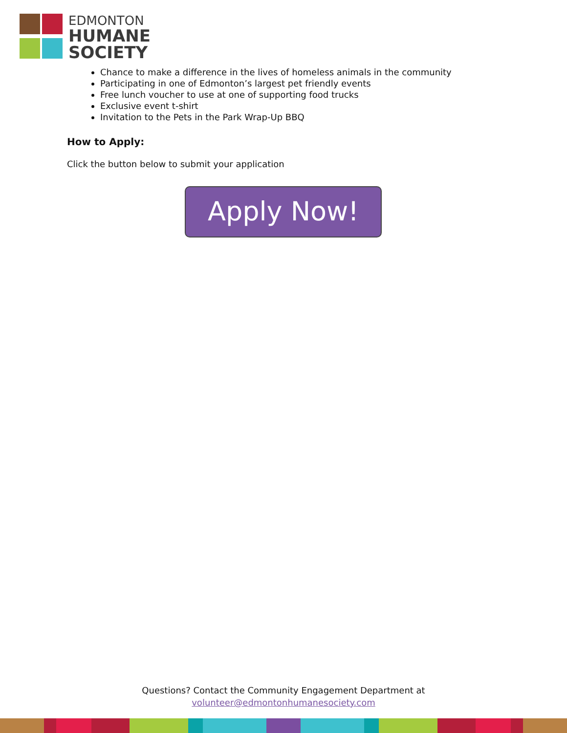EDMONTON
HUMANE
SOCIETY
Chance to make a difference in the lives of homeless animals in the community
Participating in one of Edmonton’s largest pet friendly events
Free lunch voucher to use at one of supporting food trucks
Exclusive event t-shirt
Invitation to the Pets in the Park Wrap-Up BBQ
How to Apply:
Click the button below to submit your application
Apply Now!
Questions? Contact the Community Engagement Department at
volunteer@edmontonhumanesociety.com